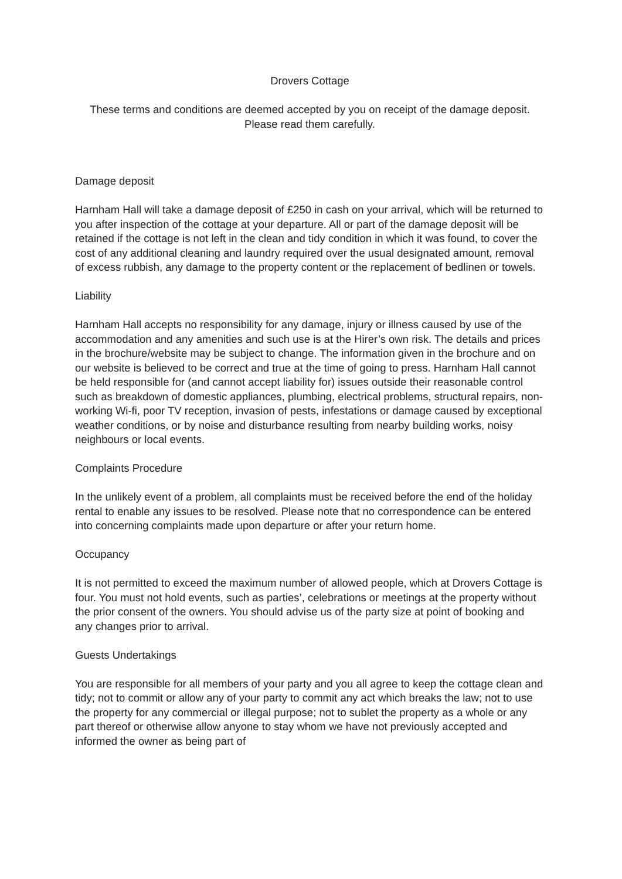Drovers Cottage
These terms and conditions are deemed accepted by you on receipt of the damage deposit. Please read them carefully.
Damage deposit
Harnham Hall will take a damage deposit of £250 in cash on your arrival, which will be returned to you after inspection of the cottage at your departure. All or part of the damage deposit will be retained if the cottage is not left in the clean and tidy condition in which it was found, to cover the cost of any additional cleaning and laundry required over the usual designated amount, removal of excess rubbish, any damage to the property content or the replacement of bedlinen or towels.
Liability
Harnham Hall accepts no responsibility for any damage, injury or illness caused by use of the accommodation and any amenities and such use is at the Hirer’s own risk. The details and prices in the brochure/website may be subject to change. The information given in the brochure and on our website is believed to be correct and true at the time of going to press. Harnham Hall cannot be held responsible for (and cannot accept liability for) issues outside their reasonable control such as breakdown of domestic appliances, plumbing, electrical problems, structural repairs, non-working Wi-fi, poor TV reception, invasion of pests, infestations or damage caused by exceptional weather conditions, or by noise and disturbance resulting from nearby building works, noisy neighbours or local events.
Complaints Procedure
In the unlikely event of a problem, all complaints must be received before the end of the holiday rental to enable any issues to be resolved. Please note that no correspondence can be entered into concerning complaints made upon departure or after your return home.
Occupancy
It is not permitted to exceed the maximum number of allowed people, which at Drovers Cottage is four. You must not hold events, such as parties’, celebrations or meetings at the property without the prior consent of the owners. You should advise us of the party size at point of booking and any changes prior to arrival.
Guests Undertakings
You are responsible for all members of your party and you all agree to keep the cottage clean and tidy; not to commit or allow any of your party to commit any act which breaks the law; not to use the property for any commercial or illegal purpose; not to sublet the property as a whole or any part thereof or otherwise allow anyone to stay whom we have not previously accepted and informed the owner as being part of